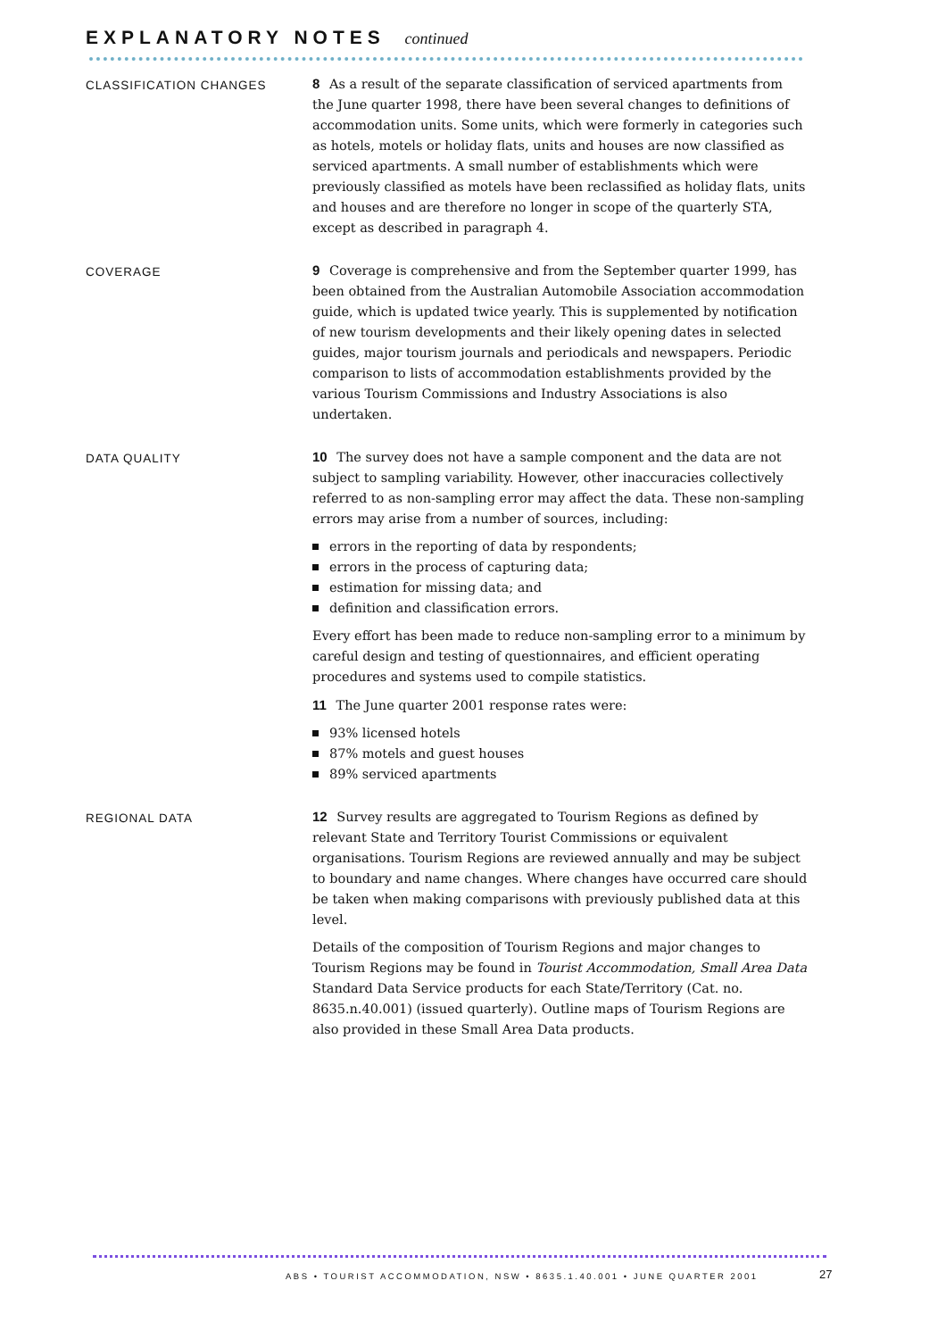EXPLANATORY NOTES continued
CLASSIFICATION CHANGES
8 As a result of the separate classification of serviced apartments from the June quarter 1998, there have been several changes to definitions of accommodation units. Some units, which were formerly in categories such as hotels, motels or holiday flats, units and houses are now classified as serviced apartments. A small number of establishments which were previously classified as motels have been reclassified as holiday flats, units and houses and are therefore no longer in scope of the quarterly STA, except as described in paragraph 4.
COVERAGE
9 Coverage is comprehensive and from the September quarter 1999, has been obtained from the Australian Automobile Association accommodation guide, which is updated twice yearly. This is supplemented by notification of new tourism developments and their likely opening dates in selected guides, major tourism journals and periodicals and newspapers. Periodic comparison to lists of accommodation establishments provided by the various Tourism Commissions and Industry Associations is also undertaken.
DATA QUALITY
10 The survey does not have a sample component and the data are not subject to sampling variability. However, other inaccuracies collectively referred to as non-sampling error may affect the data. These non-sampling errors may arise from a number of sources, including:
errors in the reporting of data by respondents;
errors in the process of capturing data;
estimation for missing data; and
definition and classification errors.
Every effort has been made to reduce non-sampling error to a minimum by careful design and testing of questionnaires, and efficient operating procedures and systems used to compile statistics.
11 The June quarter 2001 response rates were:
93% licensed hotels
87% motels and guest houses
89% serviced apartments
REGIONAL DATA
12 Survey results are aggregated to Tourism Regions as defined by relevant State and Territory Tourist Commissions or equivalent organisations. Tourism Regions are reviewed annually and may be subject to boundary and name changes. Where changes have occurred care should be taken when making comparisons with previously published data at this level.
Details of the composition of Tourism Regions and major changes to Tourism Regions may be found in Tourist Accommodation, Small Area Data Standard Data Service products for each State/Territory (Cat. no. 8635.n.40.001) (issued quarterly). Outline maps of Tourism Regions are also provided in these Small Area Data products.
ABS • TOURIST ACCOMMODATION, NSW • 8635.1.40.001 • JUNE QUARTER 2001
27